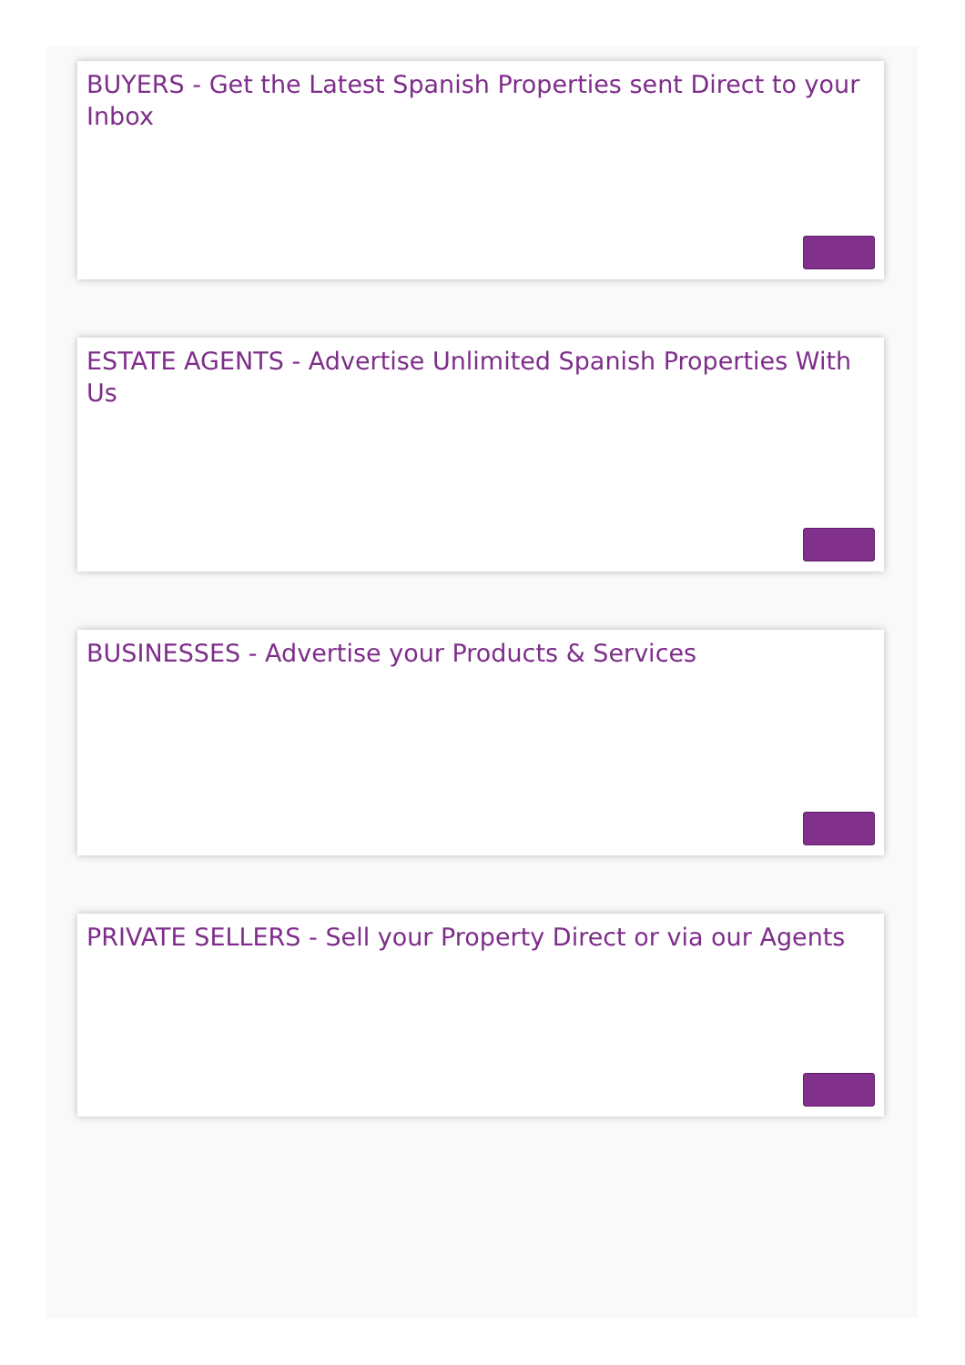BUYERS - Get the Latest Spanish Properties sent Direct to your Inbox
ESTATE AGENTS - Advertise Unlimited Spanish Properties With Us
BUSINESSES - Advertise your Products & Services
PRIVATE SELLERS - Sell your Property Direct or via our Agents